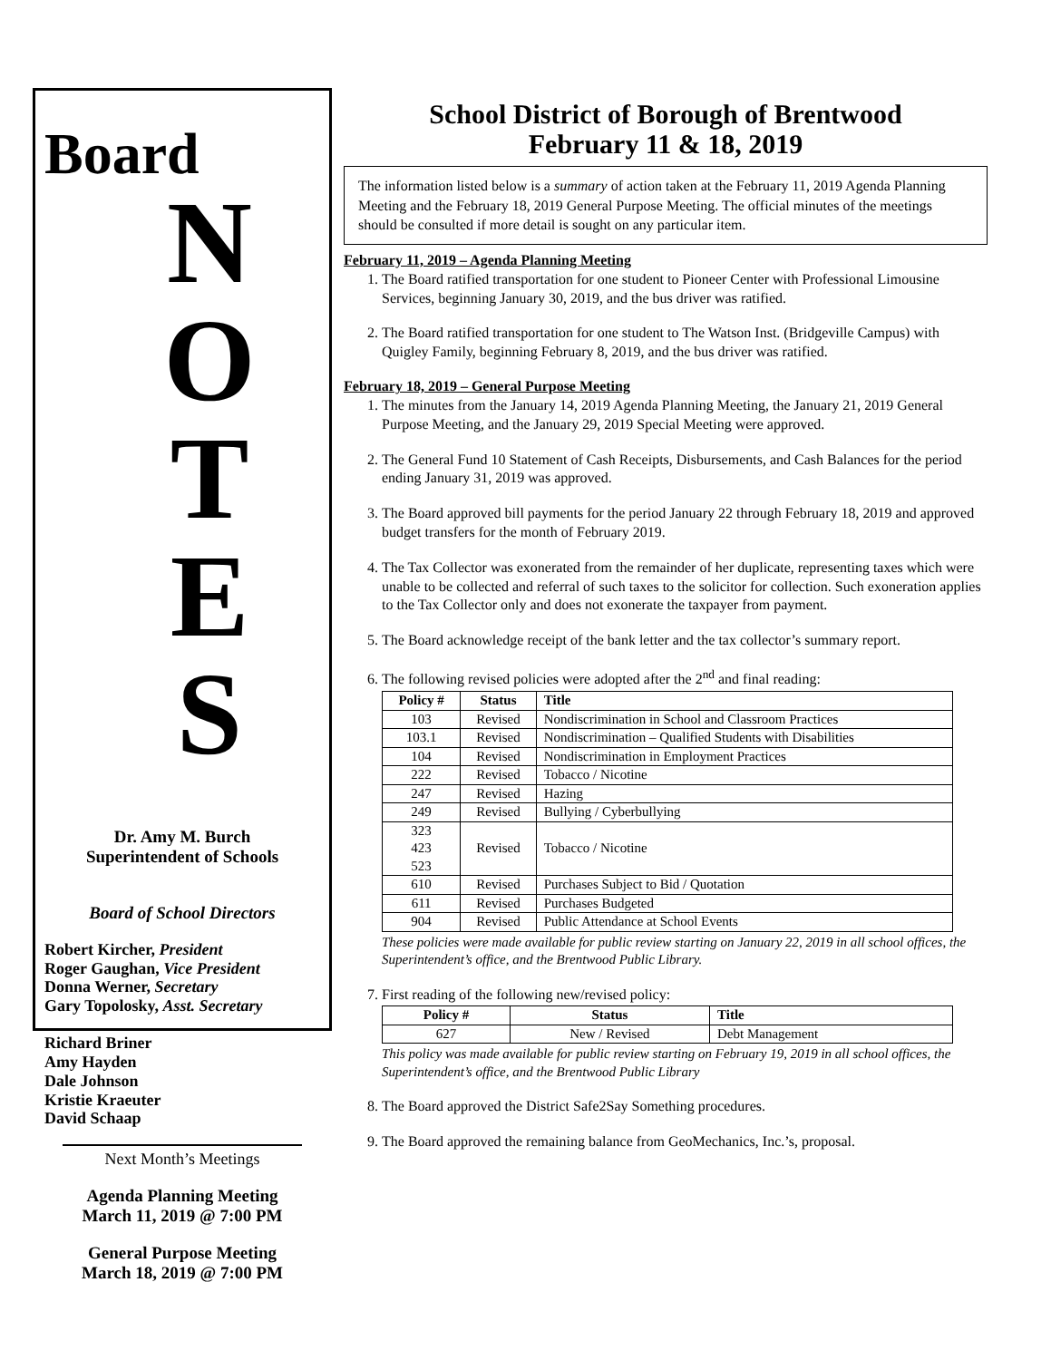Board
N
O
T
E
S
Dr. Amy M. Burch
Superintendent of Schools
Board of School Directors
Robert Kircher, President
Roger Gaughan, Vice President
Donna Werner, Secretary
Gary Topolosky, Asst. Secretary
Richard Briner
Amy Hayden
Dale Johnson
Kristie Kraeuter
David Schaap
Next Month’s Meetings
Agenda Planning Meeting
March 11, 2019 @ 7:00 PM
General Purpose Meeting
March 18, 2019 @ 7:00 PM
School District of Borough of Brentwood
February 11 & 18, 2019
The information listed below is a summary of action taken at the February 11, 2019 Agenda Planning Meeting and the February 18, 2019 General Purpose Meeting. The official minutes of the meetings should be consulted if more detail is sought on any particular item.
February 11, 2019 – Agenda Planning Meeting
1. The Board ratified transportation for one student to Pioneer Center with Professional Limousine Services, beginning January 30, 2019, and the bus driver was ratified.
2. The Board ratified transportation for one student to The Watson Inst. (Bridgeville Campus) with Quigley Family, beginning February 8, 2019, and the bus driver was ratified.
February 18, 2019 – General Purpose Meeting
1. The minutes from the January 14, 2019 Agenda Planning Meeting, the January 21, 2019 General Purpose Meeting, and the January 29, 2019 Special Meeting were approved.
2. The General Fund 10 Statement of Cash Receipts, Disbursements, and Cash Balances for the period ending January 31, 2019 was approved.
3. The Board approved bill payments for the period January 22 through February 18, 2019 and approved budget transfers for the month of February 2019.
4. The Tax Collector was exonerated from the remainder of her duplicate, representing taxes which were unable to be collected and referral of such taxes to the solicitor for collection. Such exoneration applies to the Tax Collector only and does not exonerate the taxpayer from payment.
5. The Board acknowledge receipt of the bank letter and the tax collector’s summary report.
6. The following revised policies were adopted after the 2<sup>nd</sup> and final reading:
| Policy # | Status | Title |
| --- | --- | --- |
| 103 | Revised | Nondiscrimination in School and Classroom Practices |
| 103.1 | Revised | Nondiscrimination – Qualified Students with Disabilities |
| 104 | Revised | Nondiscrimination in Employment Practices |
| 222 | Revised | Tobacco / Nicotine |
| 247 | Revised | Hazing |
| 249 | Revised | Bullying / Cyberbullying |
| 323 423 523 | Revised | Tobacco / Nicotine |
| 610 | Revised | Purchases Subject to Bid / Quotation |
| 611 | Revised | Purchases Budgeted |
| 904 | Revised | Public Attendance at School Events |
These policies were made available for public review starting on January 22, 2019 in all school offices, the Superintendent’s office, and the Brentwood Public Library.
7. First reading of the following new/revised policy:
| Policy # | Status | Title |
| --- | --- | --- |
| 627 | New / Revised | Debt Management |
This policy was made available for public review starting on February 19, 2019 in all school offices, the Superintendent’s office, and the Brentwood Public Library
8. The Board approved the District Safe2Say Something procedures.
9. The Board approved the remaining balance from GeoMechanics, Inc.’s, proposal.